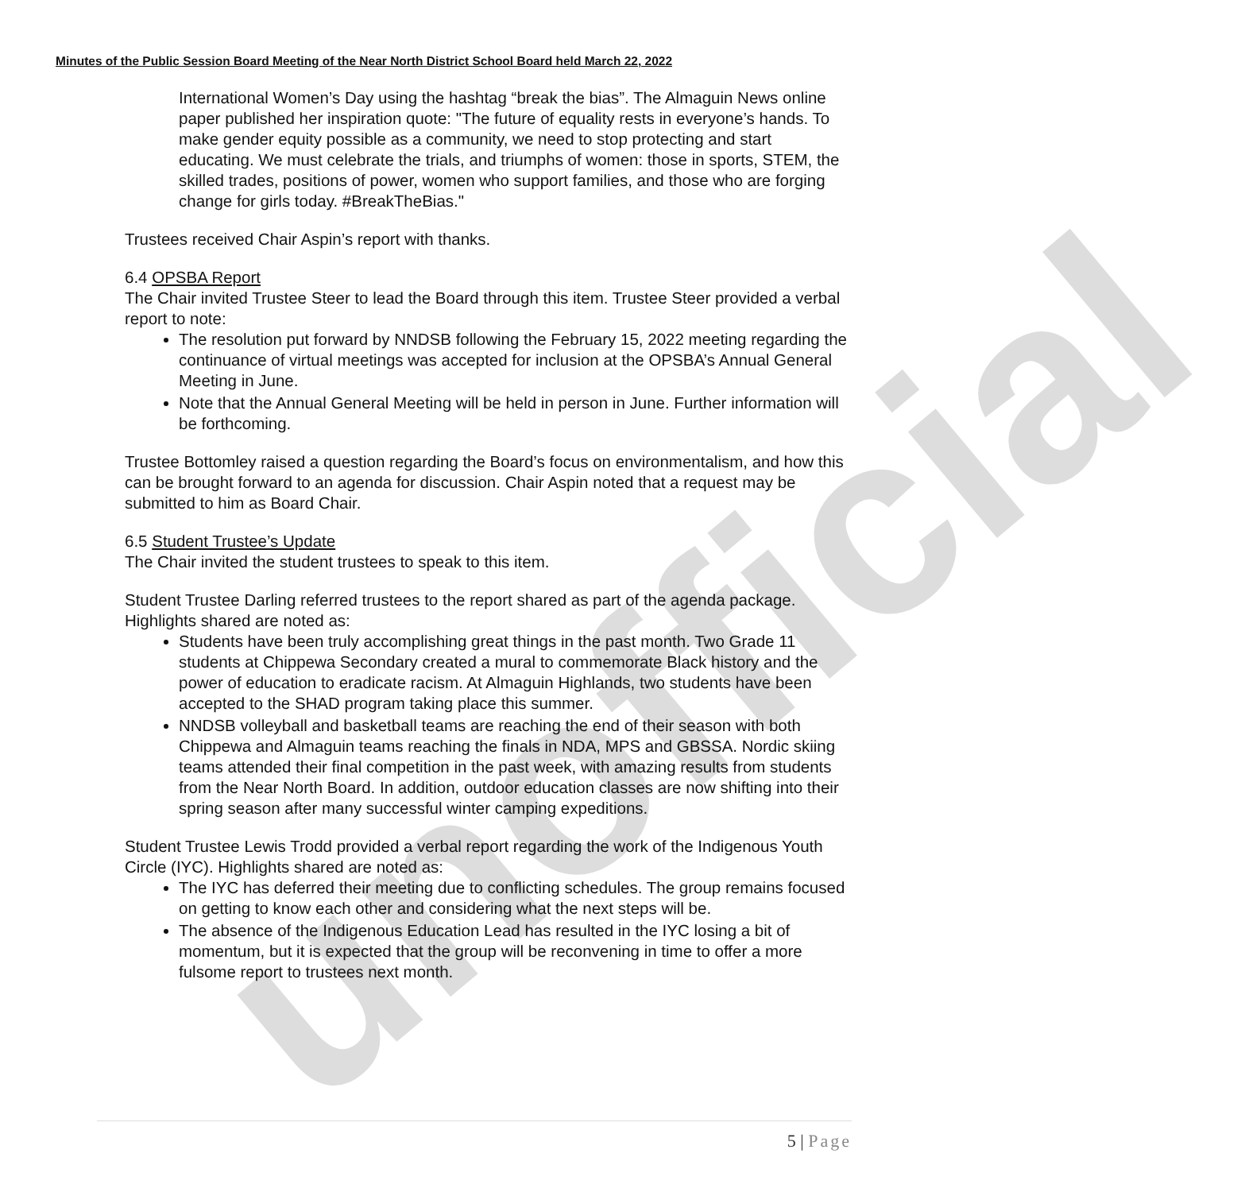unofficial
Minutes of the Public Session Board Meeting of the Near North District School Board held March 22, 2022
International Women’s Day using the hashtag “break the bias”. The Almaguin News online paper published her inspiration quote: "The future of equality rests in everyone’s hands. To make gender equity possible as a community, we need to stop protecting and start educating. We must celebrate the trials, and triumphs of women: those in sports, STEM, the skilled trades, positions of power, women who support families, and those who are forging change for girls today. #BreakTheBias."
Trustees received Chair Aspin’s report with thanks.
6.4 OPSBA Report
The Chair invited Trustee Steer to lead the Board through this item. Trustee Steer provided a verbal report to note:
The resolution put forward by NNDSB following the February 15, 2022 meeting regarding the continuance of virtual meetings was accepted for inclusion at the OPSBA’s Annual General Meeting in June.
Note that the Annual General Meeting will be held in person in June. Further information will be forthcoming.
Trustee Bottomley raised a question regarding the Board’s focus on environmentalism, and how this can be brought forward to an agenda for discussion. Chair Aspin noted that a request may be submitted to him as Board Chair.
6.5 Student Trustee’s Update
The Chair invited the student trustees to speak to this item.
Student Trustee Darling referred trustees to the report shared as part of the agenda package. Highlights shared are noted as:
Students have been truly accomplishing great things in the past month. Two Grade 11 students at Chippewa Secondary created a mural to commemorate Black history and the power of education to eradicate racism. At Almaguin Highlands, two students have been accepted to the SHAD program taking place this summer.
NNDSB volleyball and basketball teams are reaching the end of their season with both Chippewa and Almaguin teams reaching the finals in NDA, MPS and GBSSA. Nordic skiing teams attended their final competition in the past week, with amazing results from students from the Near North Board. In addition, outdoor education classes are now shifting into their spring season after many successful winter camping expeditions.
Student Trustee Lewis Trodd provided a verbal report regarding the work of the Indigenous Youth Circle (IYC). Highlights shared are noted as:
The IYC has deferred their meeting due to conflicting schedules. The group remains focused on getting to know each other and considering what the next steps will be.
The absence of the Indigenous Education Lead has resulted in the IYC losing a bit of momentum, but it is expected that the group will be reconvening in time to offer a more fulsome report to trustees next month.
5 | Page